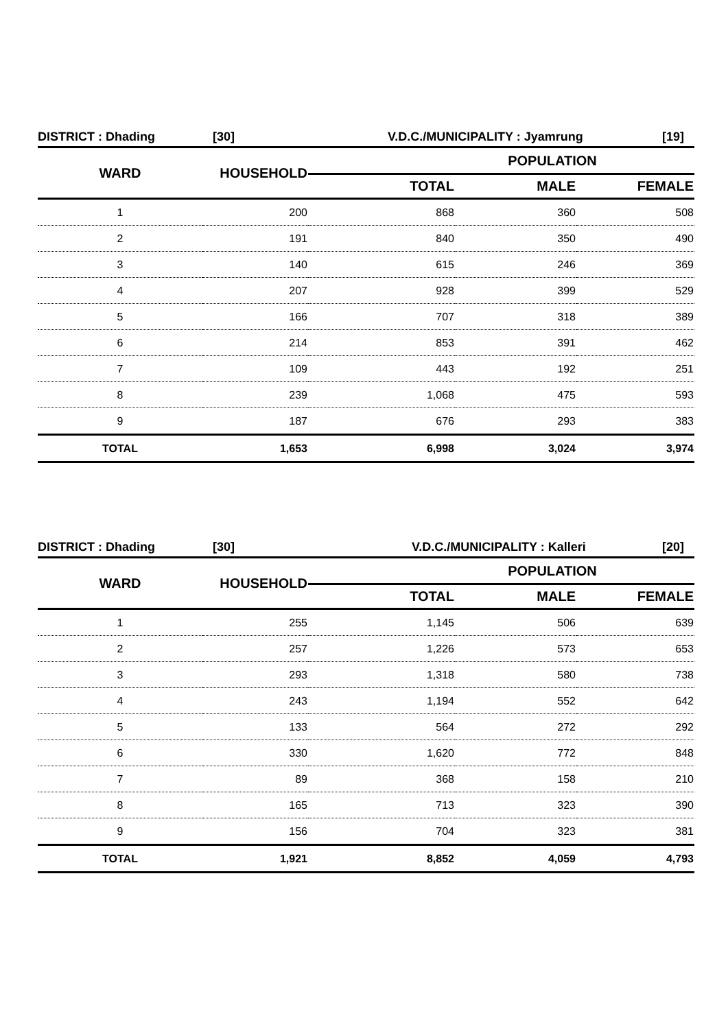DISTRICT : Dhading [30] V.D.C./MUNICIPALITY : Jyamrung [19]
| WARD | HOUSEHOLD | POPULATION | | |
| --- | --- | --- | --- | --- |
| | | TOTAL | MALE | FEMALE |
| 1 | 200 | 868 | 360 | 508 |
| 2 | 191 | 840 | 350 | 490 |
| 3 | 140 | 615 | 246 | 369 |
| 4 | 207 | 928 | 399 | 529 |
| 5 | 166 | 707 | 318 | 389 |
| 6 | 214 | 853 | 391 | 462 |
| 7 | 109 | 443 | 192 | 251 |
| 8 | 239 | 1,068 | 475 | 593 |
| 9 | 187 | 676 | 293 | 383 |
| TOTAL | 1,653 | 6,998 | 3,024 | 3,974 |
DISTRICT : Dhading [30] V.D.C./MUNICIPALITY : Kalleri [20]
| WARD | HOUSEHOLD | POPULATION | | |
| --- | --- | --- | --- | --- |
| | | TOTAL | MALE | FEMALE |
| 1 | 255 | 1,145 | 506 | 639 |
| 2 | 257 | 1,226 | 573 | 653 |
| 3 | 293 | 1,318 | 580 | 738 |
| 4 | 243 | 1,194 | 552 | 642 |
| 5 | 133 | 564 | 272 | 292 |
| 6 | 330 | 1,620 | 772 | 848 |
| 7 | 89 | 368 | 158 | 210 |
| 8 | 165 | 713 | 323 | 390 |
| 9 | 156 | 704 | 323 | 381 |
| TOTAL | 1,921 | 8,852 | 4,059 | 4,793 |